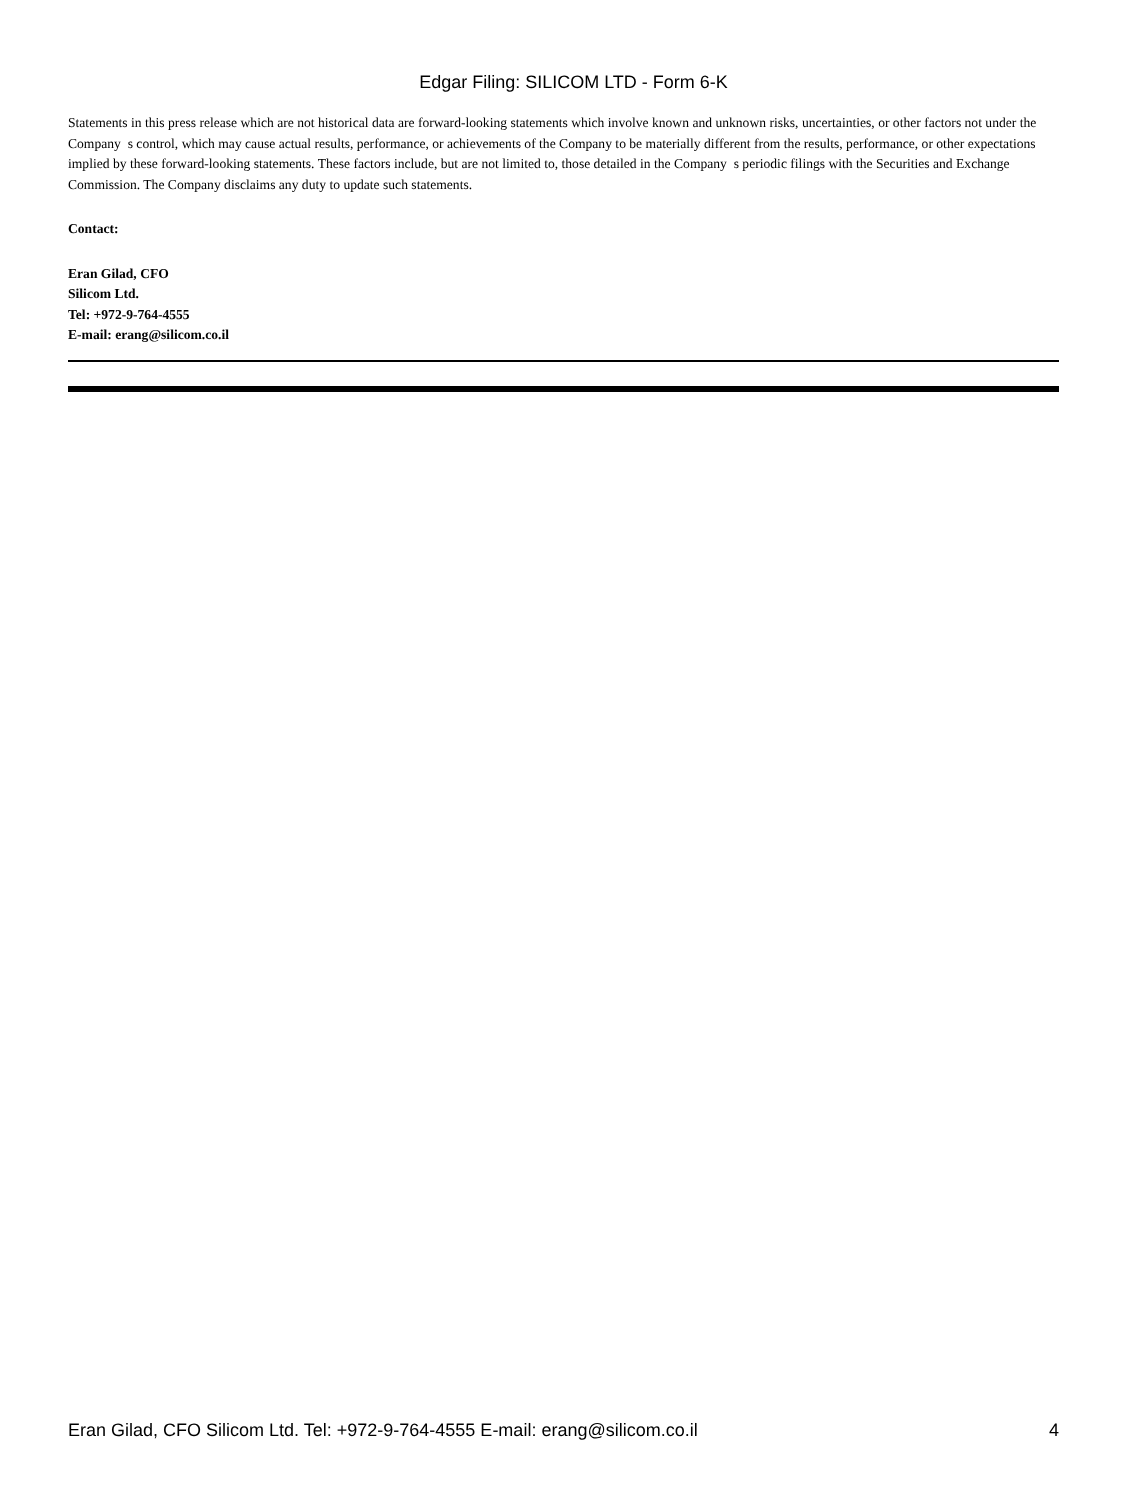Edgar Filing: SILICOM LTD - Form 6-K
Statements in this press release which are not historical data are forward-looking statements which involve known and unknown risks, uncertainties, or other factors not under the Company s control, which may cause actual results, performance, or achievements of the Company to be materially different from the results, performance, or other expectations implied by these forward-looking statements. These factors include, but are not limited to, those detailed in the Company s periodic filings with the Securities and Exchange Commission. The Company disclaims any duty to update such statements.
Contact:
Eran Gilad, CFO
Silicom Ltd.
Tel: +972-9-764-4555
E-mail: erang@silicom.co.il
Eran Gilad, CFO Silicom Ltd. Tel: +972-9-764-4555 E-mail: erang@silicom.co.il 4